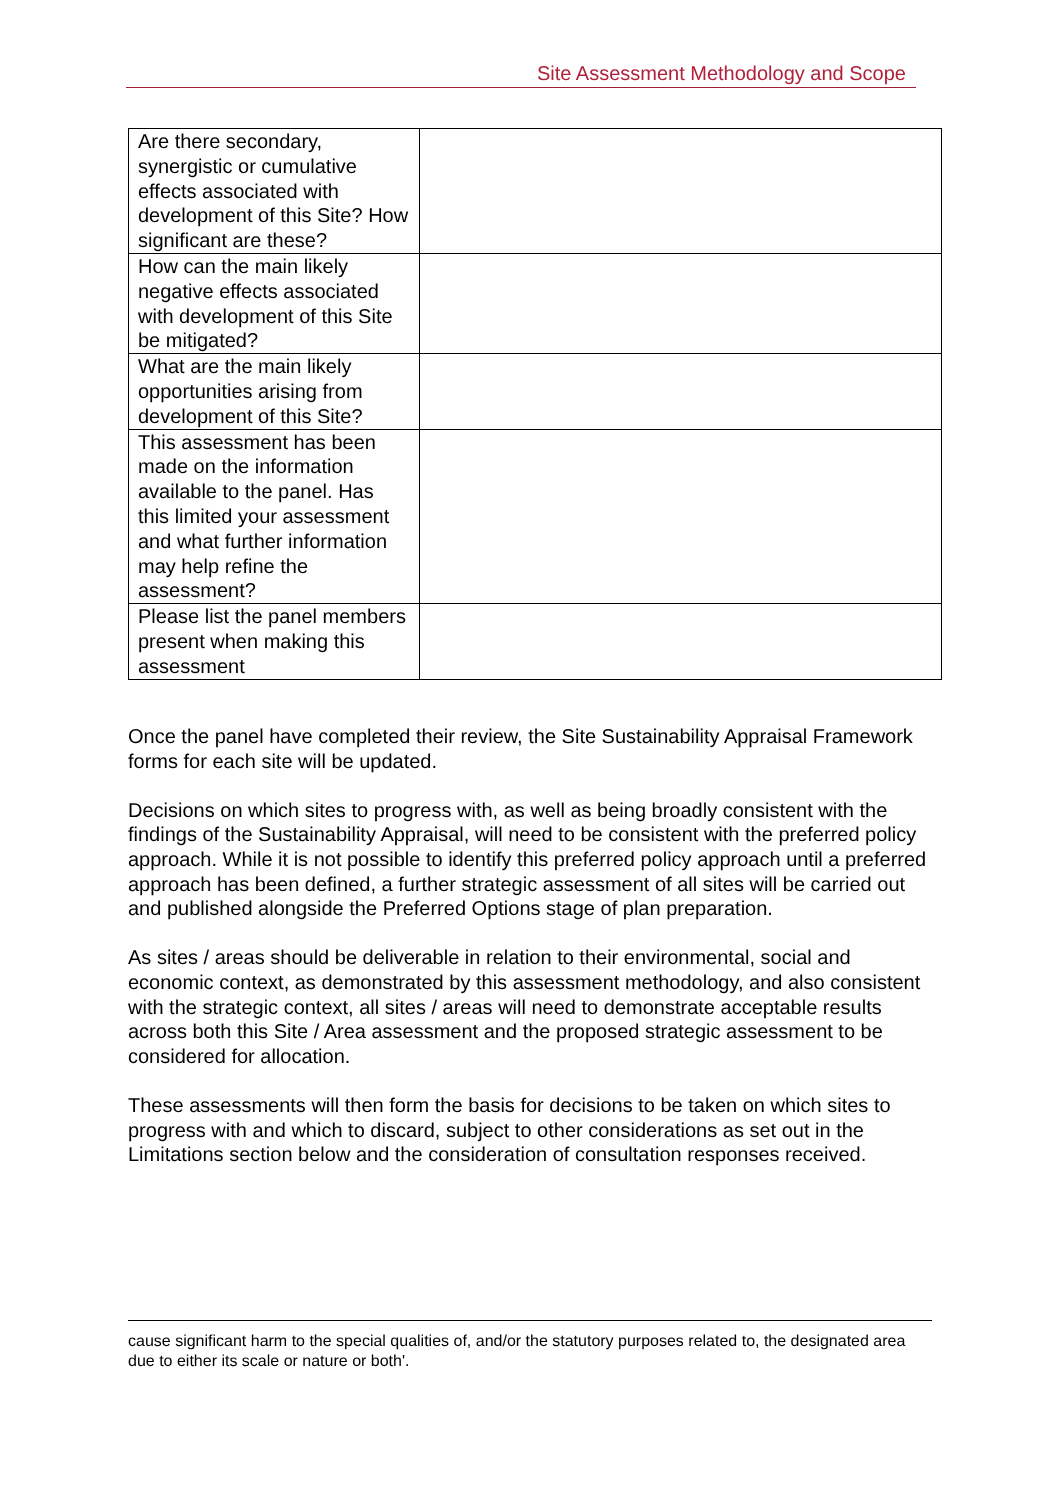Site Assessment Methodology and Scope
| Are there secondary, synergistic or cumulative effects associated with development of this Site? How significant are these? | |
| How can the main likely negative effects associated with development of this Site be mitigated? | |
| What are the main likely opportunities arising from development of this Site? | |
| This assessment has been made on the information available to the panel. Has this limited your assessment and what further information may help refine the assessment? | |
| Please list the panel members present when making this assessment | |
Once the panel have completed their review, the Site Sustainability Appraisal Framework forms for each site will be updated.
Decisions on which sites to progress with, as well as being broadly consistent with the findings of the Sustainability Appraisal, will need to be consistent with the preferred policy approach. While it is not possible to identify this preferred policy approach until a preferred approach has been defined, a further strategic assessment of all sites will be carried out and published alongside the Preferred Options stage of plan preparation.
As sites / areas should be deliverable in relation to their environmental, social and economic context, as demonstrated by this assessment methodology, and also consistent with the strategic context, all sites / areas will need to demonstrate acceptable results across both this Site / Area assessment and the proposed strategic assessment to be considered for allocation.
These assessments will then form the basis for decisions to be taken on which sites to progress with and which to discard, subject to other considerations as set out in the Limitations section below and the consideration of consultation responses received.
cause significant harm to the special qualities of, and/or the statutory purposes related to, the designated area due to either its scale or nature or both'.